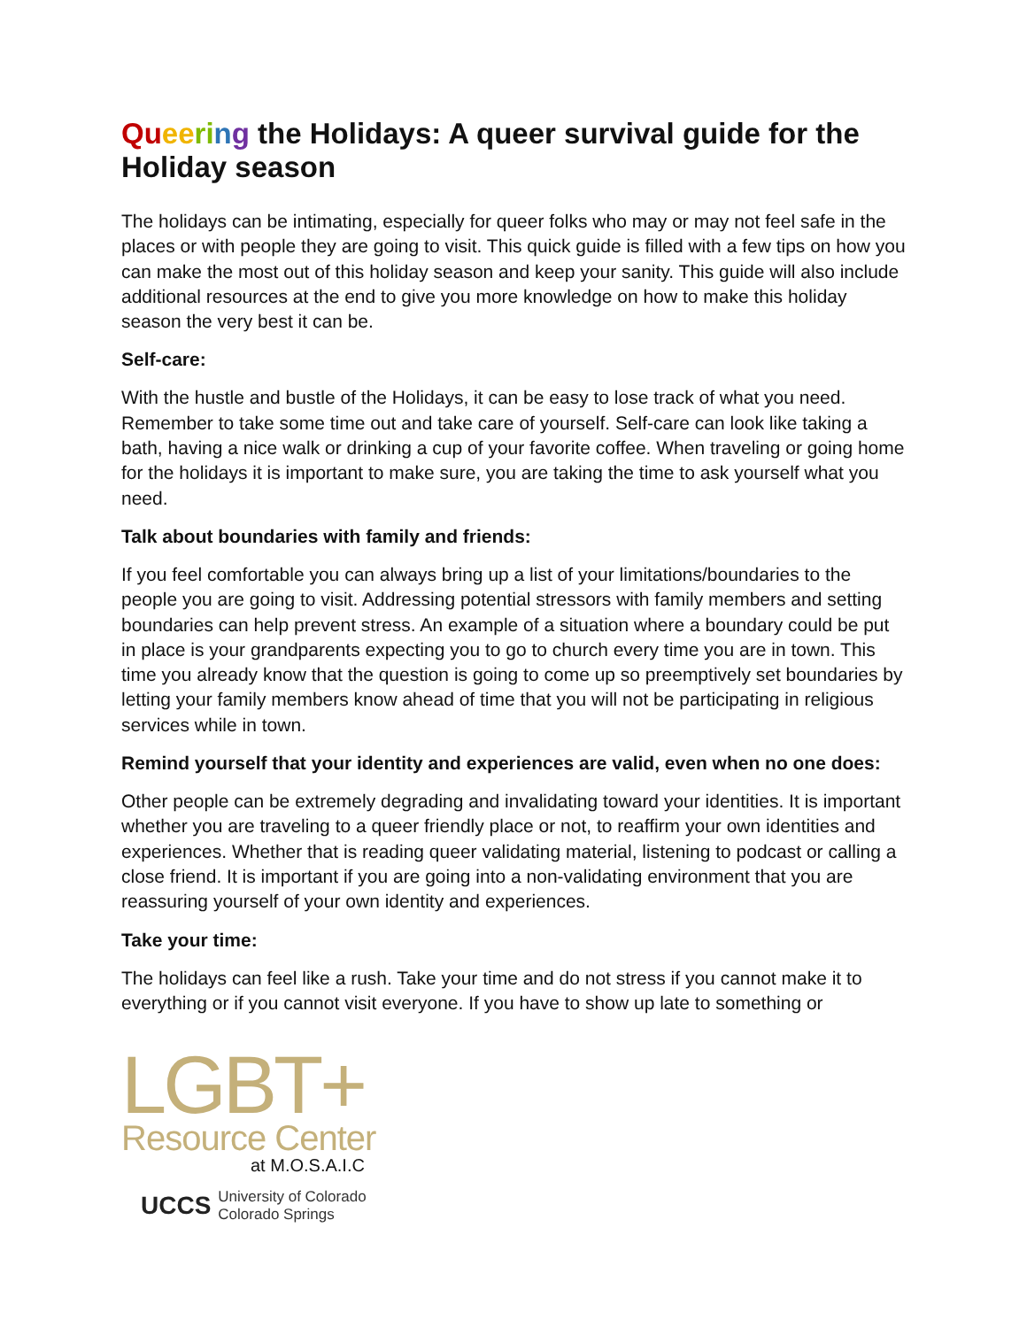Qu ee ri ng the Holidays: A queer survival guide for the Holiday season
The holidays can be intimating, especially for queer folks who may or may not feel safe in the places or with people they are going to visit. This quick guide is filled with a few tips on how you can make the most out of this holiday season and keep your sanity. This guide will also include additional resources at the end to give you more knowledge on how to make this holiday season the very best it can be.
Self-care:
With the hustle and bustle of the Holidays, it can be easy to lose track of what you need. Remember to take some time out and take care of yourself. Self-care can look like taking a bath, having a nice walk or drinking a cup of your favorite coffee. When traveling or going home for the holidays it is important to make sure, you are taking the time to ask yourself what you need.
Talk about boundaries with family and friends:
If you feel comfortable you can always bring up a list of your limitations/boundaries to the people you are going to visit. Addressing potential stressors with family members and setting boundaries can help prevent stress. An example of a situation where a boundary could be put in place is your grandparents expecting you to go to church every time you are in town. This time you already know that the question is going to come up so preemptively set boundaries by letting your family members know ahead of time that you will not be participating in religious services while in town.
Remind yourself that your identity and experiences are valid, even when no one does:
Other people can be extremely degrading and invalidating toward your identities. It is important whether you are traveling to a queer friendly place or not, to reaffirm your own identities and experiences. Whether that is reading queer validating material, listening to podcast or calling a close friend. It is important if you are going into a non-validating environment that you are reassuring yourself of your own identity and experiences.
Take your time:
The holidays can feel like a rush. Take your time and do not stress if you cannot make it to everything or if you cannot visit everyone. If you have to show up late to something or
LGBT+
Resource Center
at M.O.S.A.I.C
UCCS University of Colorado
Colorado Springs